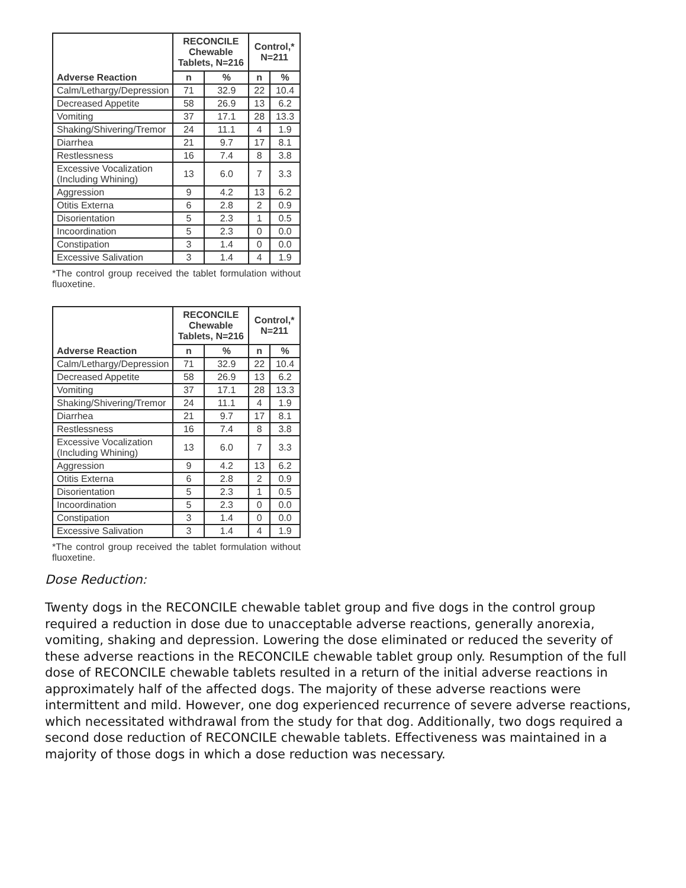| Adverse Reaction | RECONCILE Chewable Tablets, N=216 | | Control,* N=211 | |
| --- | --- | --- | --- | --- |
| | n | % | n | % |
| Calm/Lethargy/Depression | 71 | 32.9 | 22 | 10.4 |
| Decreased Appetite | 58 | 26.9 | 13 | 6.2 |
| Vomiting | 37 | 17.1 | 28 | 13.3 |
| Shaking/Shivering/Tremor | 24 | 11.1 | 4 | 1.9 |
| Diarrhea | 21 | 9.7 | 17 | 8.1 |
| Restlessness | 16 | 7.4 | 8 | 3.8 |
| Excessive Vocalization (Including Whining) | 13 | 6.0 | 7 | 3.3 |
| Aggression | 9 | 4.2 | 13 | 6.2 |
| Otitis Externa | 6 | 2.8 | 2 | 0.9 |
| Disorientation | 5 | 2.3 | 1 | 0.5 |
| Incoordination | 5 | 2.3 | 0 | 0.0 |
| Constipation | 3 | 1.4 | 0 | 0.0 |
| Excessive Salivation | 3 | 1.4 | 4 | 1.9 |
*The control group received the tablet formulation without fluoxetine.
| Adverse Reaction | RECONCILE Chewable Tablets, N=216 | | Control,* N=211 | |
| --- | --- | --- | --- | --- |
| | n | % | n | % |
| Calm/Lethargy/Depression | 71 | 32.9 | 22 | 10.4 |
| Decreased Appetite | 58 | 26.9 | 13 | 6.2 |
| Vomiting | 37 | 17.1 | 28 | 13.3 |
| Shaking/Shivering/Tremor | 24 | 11.1 | 4 | 1.9 |
| Diarrhea | 21 | 9.7 | 17 | 8.1 |
| Restlessness | 16 | 7.4 | 8 | 3.8 |
| Excessive Vocalization (Including Whining) | 13 | 6.0 | 7 | 3.3 |
| Aggression | 9 | 4.2 | 13 | 6.2 |
| Otitis Externa | 6 | 2.8 | 2 | 0.9 |
| Disorientation | 5 | 2.3 | 1 | 0.5 |
| Incoordination | 5 | 2.3 | 0 | 0.0 |
| Constipation | 3 | 1.4 | 0 | 0.0 |
| Excessive Salivation | 3 | 1.4 | 4 | 1.9 |
*The control group received the tablet formulation without fluoxetine.
Dose Reduction:
Twenty dogs in the RECONCILE chewable tablet group and five dogs in the control group required a reduction in dose due to unacceptable adverse reactions, generally anorexia, vomiting, shaking and depression. Lowering the dose eliminated or reduced the severity of these adverse reactions in the RECONCILE chewable tablet group only. Resumption of the full dose of RECONCILE chewable tablets resulted in a return of the initial adverse reactions in approximately half of the affected dogs. The majority of these adverse reactions were intermittent and mild. However, one dog experienced recurrence of severe adverse reactions, which necessitated withdrawal from the study for that dog. Additionally, two dogs required a second dose reduction of RECONCILE chewable tablets. Effectiveness was maintained in a majority of those dogs in which a dose reduction was necessary.